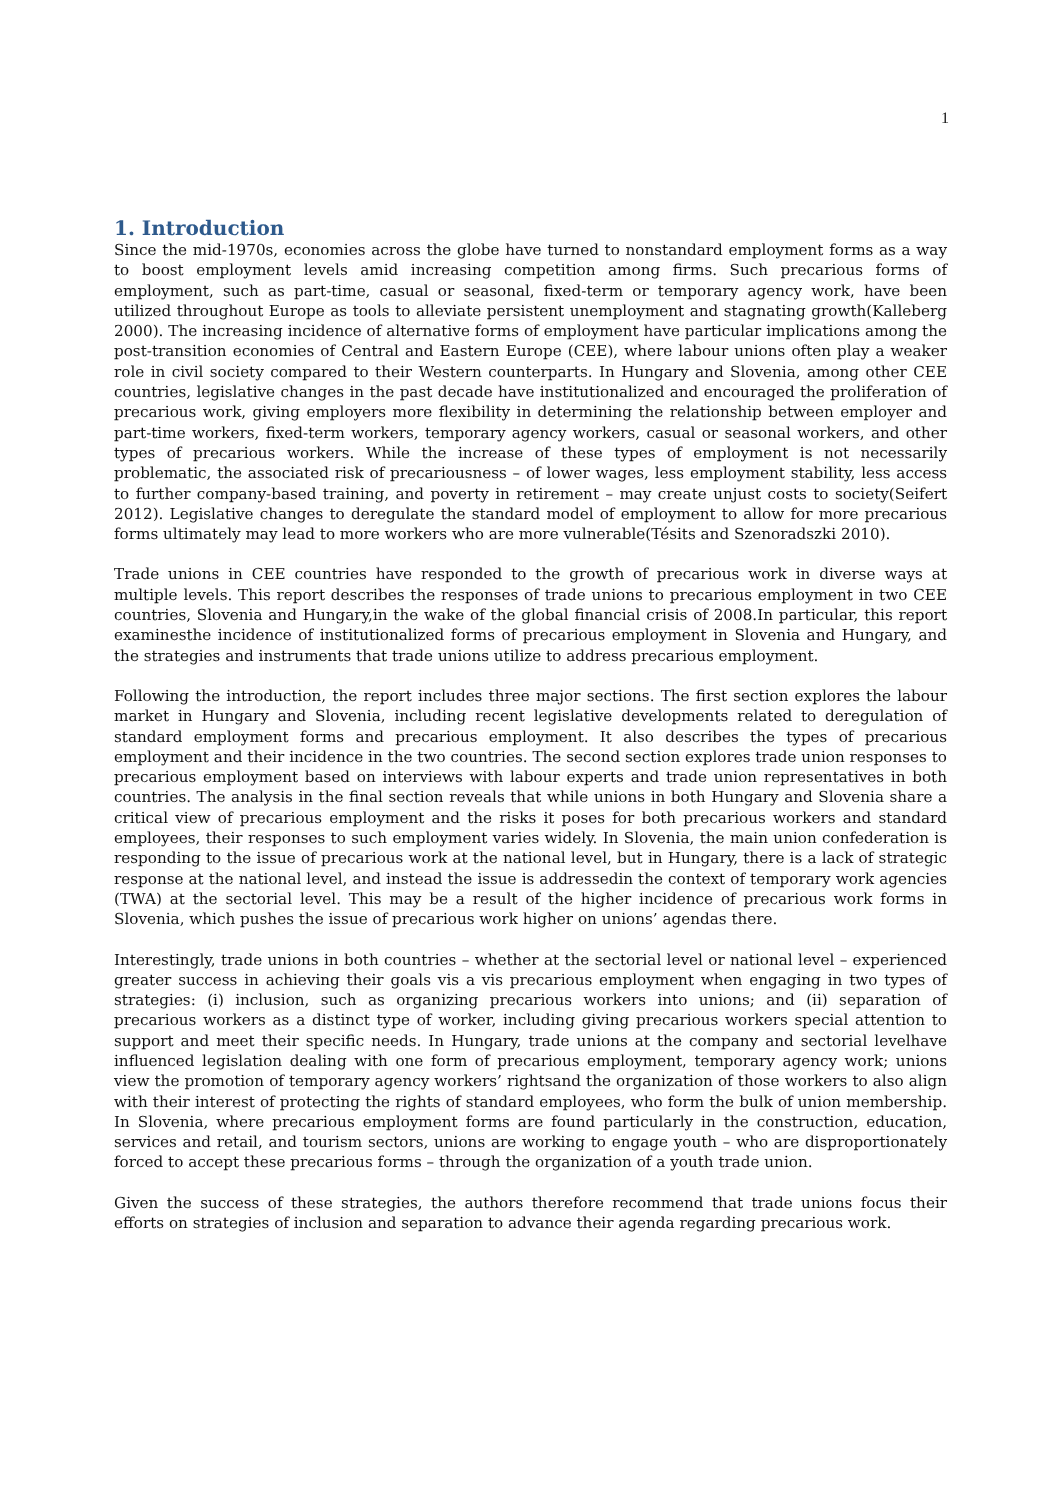1
1. Introduction
Since the mid-1970s, economies across the globe have turned to nonstandard employment forms as a way to boost employment levels amid increasing competition among firms. Such precarious forms of employment, such as part-time, casual or seasonal, fixed-term or temporary agency work, have been utilized throughout Europe as tools to alleviate persistent unemployment and stagnating growth(Kalleberg 2000). The increasing incidence of alternative forms of employment have particular implications among the post-transition economies of Central and Eastern Europe (CEE), where labour unions often play a weaker role in civil society compared to their Western counterparts. In Hungary and Slovenia, among other CEE countries, legislative changes in the past decade have institutionalized and encouraged the proliferation of precarious work, giving employers more flexibility in determining the relationship between employer and part-time workers, fixed-term workers, temporary agency workers, casual or seasonal workers, and other types of precarious workers. While the increase of these types of employment is not necessarily problematic, the associated risk of precariousness – of lower wages, less employment stability, less access to further company-based training, and poverty in retirement – may create unjust costs to society(Seifert 2012). Legislative changes to deregulate the standard model of employment to allow for more precarious forms ultimately may lead to more workers who are more vulnerable(Tésits and Szenoradszki 2010).
Trade unions in CEE countries have responded to the growth of precarious work in diverse ways at multiple levels. This report describes the responses of trade unions to precarious employment in two CEE countries, Slovenia and Hungary,in the wake of the global financial crisis of 2008.In particular, this report examinesthe incidence of institutionalized forms of precarious employment in Slovenia and Hungary, and the strategies and instruments that trade unions utilize to address precarious employment.
Following the introduction, the report includes three major sections. The first section explores the labour market in Hungary and Slovenia, including recent legislative developments related to deregulation of standard employment forms and precarious employment. It also describes the types of precarious employment and their incidence in the two countries. The second section explores trade union responses to precarious employment based on interviews with labour experts and trade union representatives in both countries. The analysis in the final section reveals that while unions in both Hungary and Slovenia share a critical view of precarious employment and the risks it poses for both precarious workers and standard employees, their responses to such employment varies widely. In Slovenia, the main union confederation is responding to the issue of precarious work at the national level, but in Hungary, there is a lack of strategic response at the national level, and instead the issue is addressedin the context of temporary work agencies (TWA) at the sectorial level. This may be a result of the higher incidence of precarious work forms in Slovenia, which pushes the issue of precarious work higher on unions’ agendas there.
Interestingly, trade unions in both countries – whether at the sectorial level or national level – experienced greater success in achieving their goals vis a vis precarious employment when engaging in two types of strategies: (i) inclusion, such as organizing precarious workers into unions; and (ii) separation of precarious workers as a distinct type of worker, including giving precarious workers special attention to support and meet their specific needs. In Hungary, trade unions at the company and sectorial levelhave influenced legislation dealing with one form of precarious employment, temporary agency work; unions view the promotion of temporary agency workers’ rightsand the organization of those workers to also align with their interest of protecting the rights of standard employees, who form the bulk of union membership. In Slovenia, where precarious employment forms are found particularly in the construction, education, services and retail, and tourism sectors, unions are working to engage youth – who are disproportionately forced to accept these precarious forms – through the organization of a youth trade union.
Given the success of these strategies, the authors therefore recommend that trade unions focus their efforts on strategies of inclusion and separation to advance their agenda regarding precarious work.